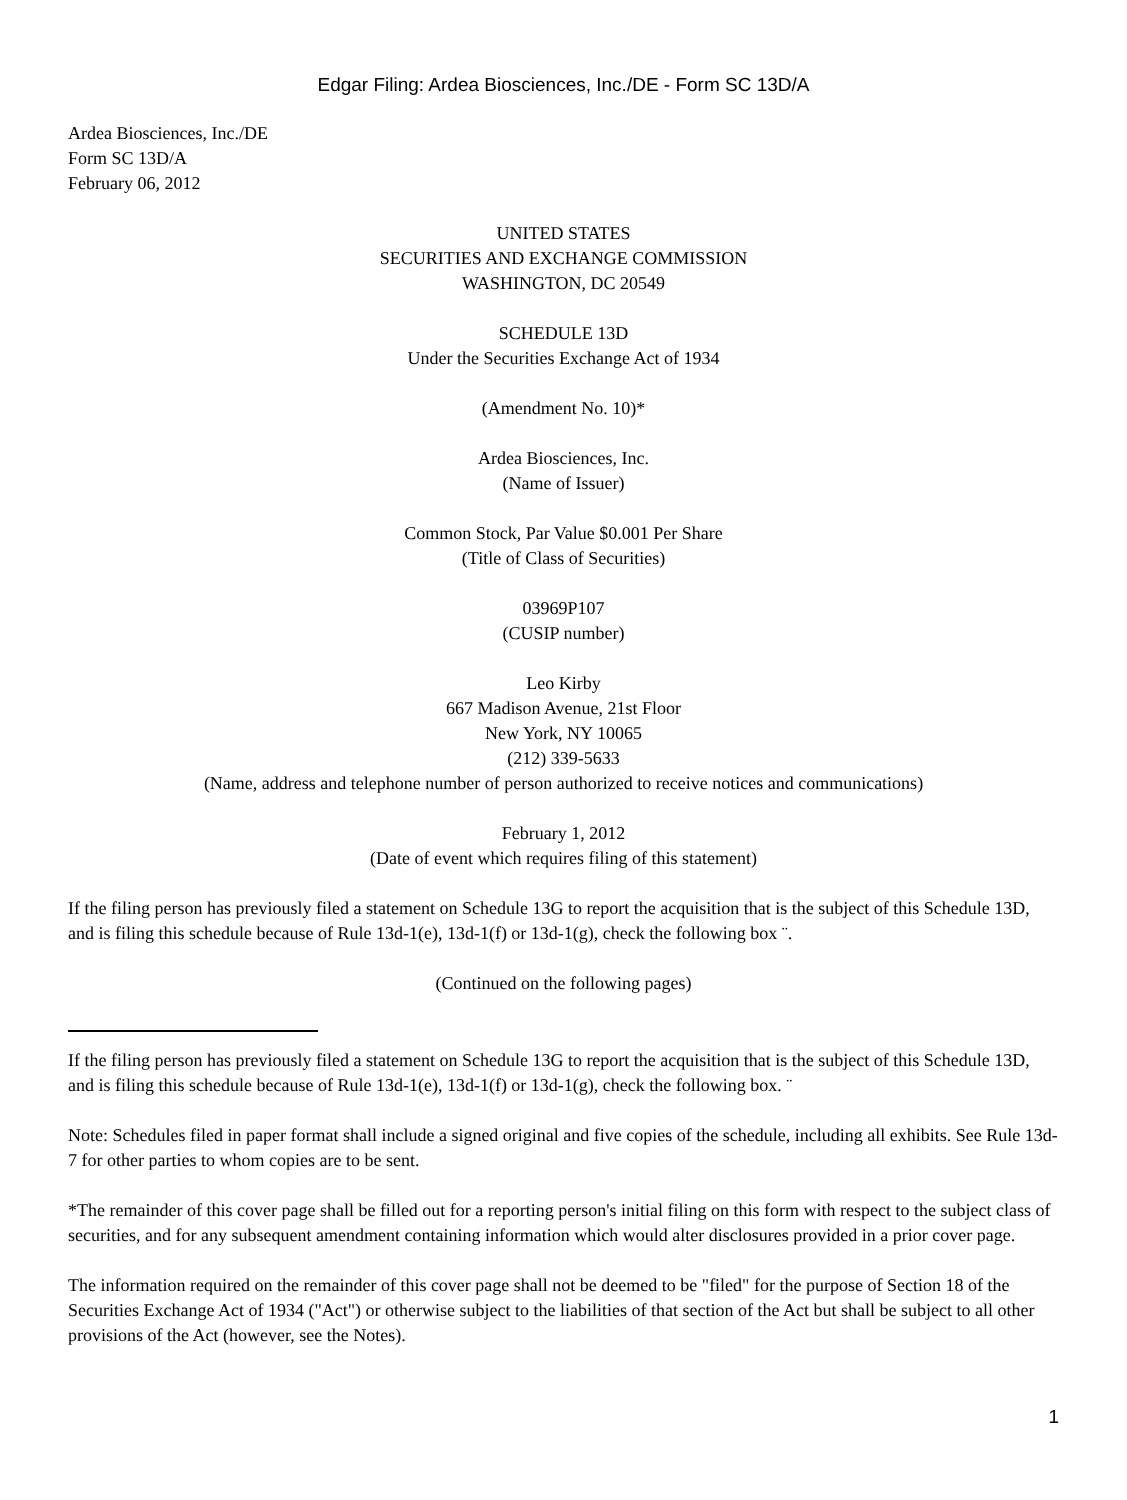Edgar Filing: Ardea Biosciences, Inc./DE - Form SC 13D/A
Ardea Biosciences, Inc./DE
Form SC 13D/A
February 06, 2012
UNITED STATES
SECURITIES AND EXCHANGE COMMISSION
WASHINGTON, DC 20549
SCHEDULE 13D
Under the Securities Exchange Act of 1934
(Amendment No. 10)*
Ardea Biosciences, Inc.
(Name of Issuer)
Common Stock, Par Value $0.001 Per Share
(Title of Class of Securities)
03969P107
(CUSIP number)
Leo Kirby
667 Madison Avenue, 21st Floor
New York, NY 10065
(212) 339-5633
(Name, address and telephone number of person authorized to receive notices and communications)
February 1, 2012
(Date of event which requires filing of this statement)
If the filing person has previously filed a statement on Schedule 13G to report the acquisition that is the subject of this Schedule 13D, and is filing this schedule because of Rule 13d-1(e), 13d-1(f) or 13d-1(g), check the following box ¨.
(Continued on the following pages)
If the filing person has previously filed a statement on Schedule 13G to report the acquisition that is the subject of this Schedule 13D, and is filing this schedule because of Rule 13d-1(e), 13d-1(f) or 13d-1(g), check the following box. ¨
Note: Schedules filed in paper format shall include a signed original and five copies of the schedule, including all exhibits. See Rule 13d-7 for other parties to whom copies are to be sent.
*The remainder of this cover page shall be filled out for a reporting person's initial filing on this form with respect to the subject class of securities, and for any subsequent amendment containing information which would alter disclosures provided in a prior cover page.
The information required on the remainder of this cover page shall not be deemed to be "filed" for the purpose of Section 18 of the Securities Exchange Act of 1934 ("Act") or otherwise subject to the liabilities of that section of the Act but shall be subject to all other provisions of the Act (however, see the Notes).
1